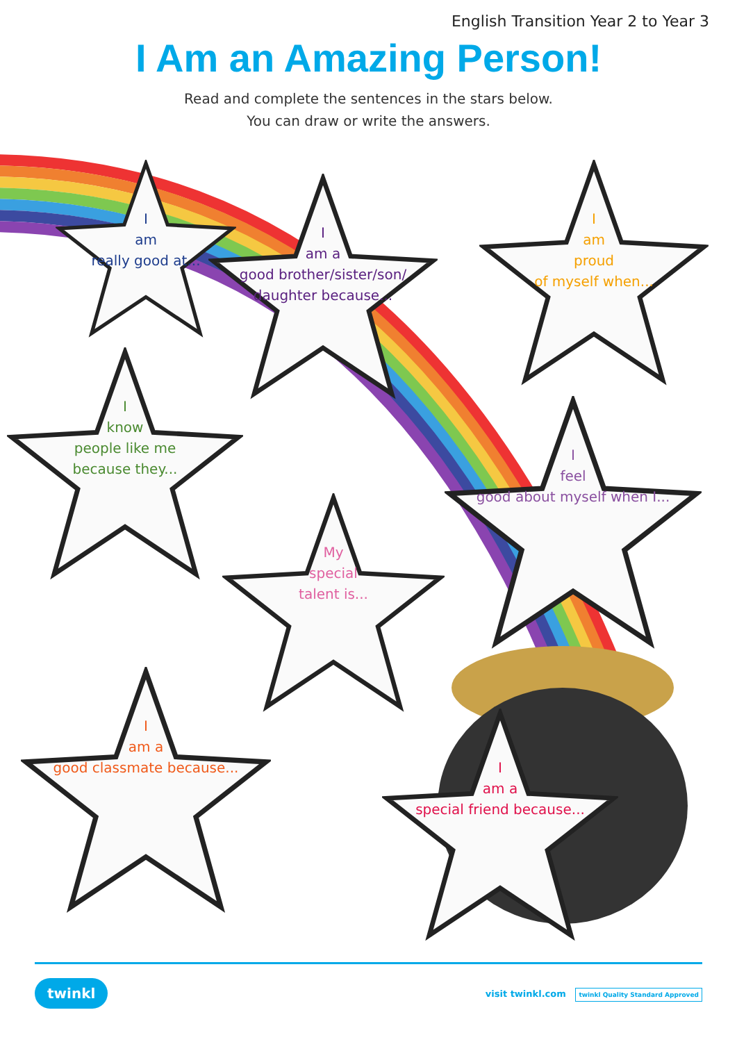English Transition Year 2 to Year 3
I Am an Amazing Person!
Read and complete the sentences in the stars below.
You can draw or write the answers.
I
am
really good at...
I
am a
good brother/sister/son/
daughter because...
I
am
proud
of myself when...
I
know
people like me
because they...
I
feel
good about myself when I...
My
special
talent is...
I
am a
good classmate because...
I
am a
special friend because...
twinkl visit twinkl.com twinkl Quality Standard Approved